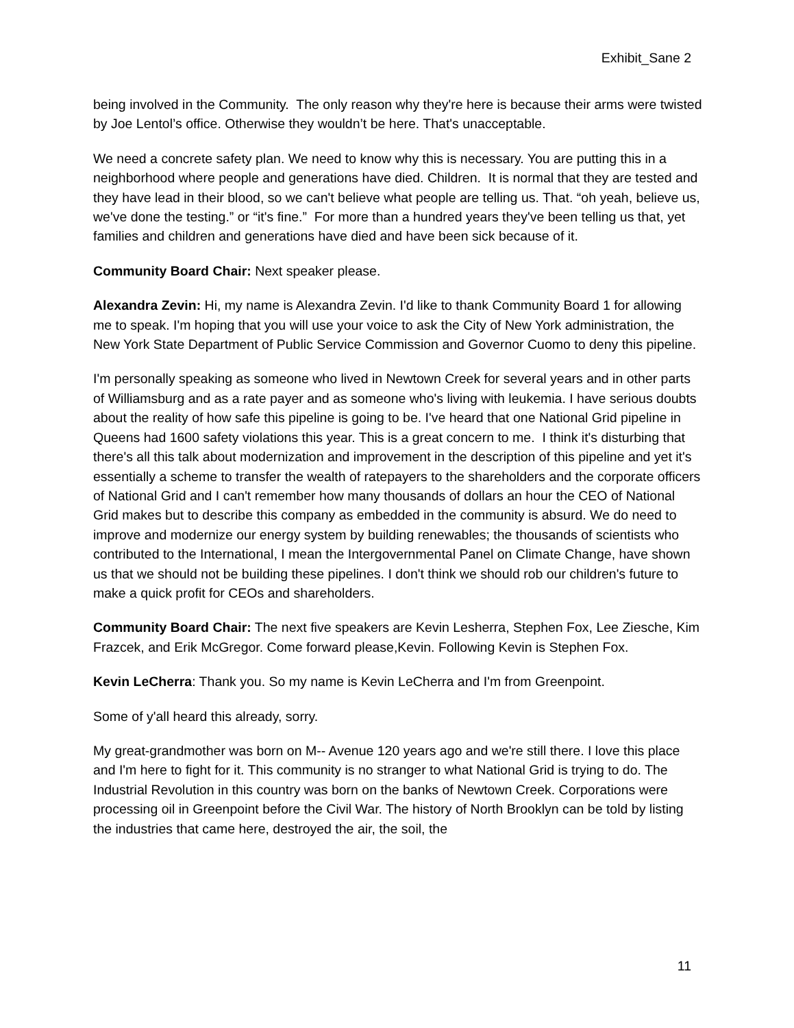Exhibit_Sane 2
being involved in the Community. The only reason why they're here is because their arms were twisted by Joe Lentol’s office. Otherwise they wouldn’t be here. That's unacceptable.
We need a concrete safety plan. We need to know why this is necessary. You are putting this in a neighborhood where people and generations have died. Children. It is normal that they are tested and they have lead in their blood, so we can't believe what people are telling us. That. “oh yeah, believe us, we've done the testing.” or “it's fine.” For more than a hundred years they've been telling us that, yet families and children and generations have died and have been sick because of it.
Community Board Chair: Next speaker please.
Alexandra Zevin: Hi, my name is Alexandra Zevin. I'd like to thank Community Board 1 for allowing me to speak. I'm hoping that you will use your voice to ask the City of New York administration, the New York State Department of Public Service Commission and Governor Cuomo to deny this pipeline.
I'm personally speaking as someone who lived in Newtown Creek for several years and in other parts of Williamsburg and as a rate payer and as someone who's living with leukemia. I have serious doubts about the reality of how safe this pipeline is going to be. I've heard that one National Grid pipeline in Queens had 1600 safety violations this year. This is a great concern to me. I think it's disturbing that there's all this talk about modernization and improvement in the description of this pipeline and yet it's essentially a scheme to transfer the wealth of ratepayers to the shareholders and the corporate officers of National Grid and I can't remember how many thousands of dollars an hour the CEO of National Grid makes but to describe this company as embedded in the community is absurd. We do need to improve and modernize our energy system by building renewables; the thousands of scientists who contributed to the International, I mean the Intergovernmental Panel on Climate Change, have shown us that we should not be building these pipelines. I don't think we should rob our children's future to make a quick profit for CEOs and shareholders.
Community Board Chair: The next five speakers are Kevin Lesherra, Stephen Fox, Lee Ziesche, Kim Frazcek, and Erik McGregor. Come forward please,Kevin. Following Kevin is Stephen Fox.
Kevin LeCherra: Thank you. So my name is Kevin LeCherra and I'm from Greenpoint.
Some of y'all heard this already, sorry.
My great-grandmother was born on M-- Avenue 120 years ago and we're still there. I love this place and I'm here to fight for it. This community is no stranger to what National Grid is trying to do. The Industrial Revolution in this country was born on the banks of Newtown Creek. Corporations were processing oil in Greenpoint before the Civil War. The history of North Brooklyn can be told by listing the industries that came here, destroyed the air, the soil, the
11